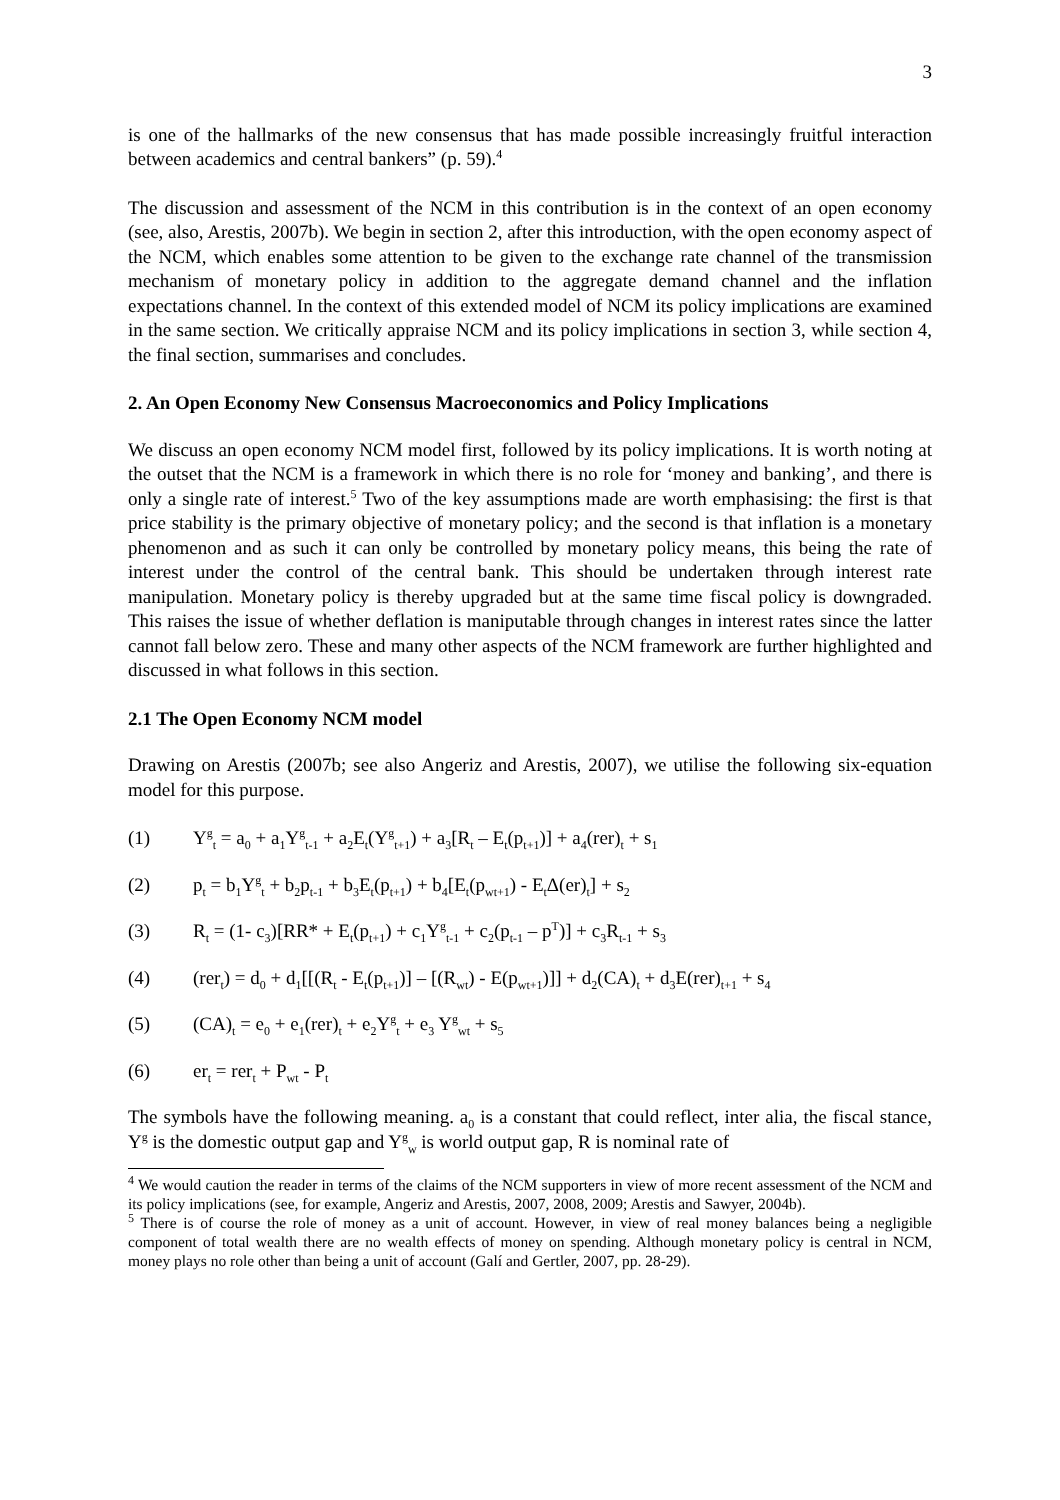3
is one of the hallmarks of the new consensus that has made possible increasingly fruitful interaction between academics and central bankers” (p. 59).<sup>4</sup>
The discussion and assessment of the NCM in this contribution is in the context of an open economy (see, also, Arestis, 2007b). We begin in section 2, after this introduction, with the open economy aspect of the NCM, which enables some attention to be given to the exchange rate channel of the transmission mechanism of monetary policy in addition to the aggregate demand channel and the inflation expectations channel. In the context of this extended model of NCM its policy implications are examined in the same section. We critically appraise NCM and its policy implications in section 3, while section 4, the final section, summarises and concludes.
2. An Open Economy New Consensus Macroeconomics and Policy Implications
We discuss an open economy NCM model first, followed by its policy implications. It is worth noting at the outset that the NCM is a framework in which there is no role for ‘money and banking’, and there is only a single rate of interest.<sup>5</sup> Two of the key assumptions made are worth emphasising: the first is that price stability is the primary objective of monetary policy; and the second is that inflation is a monetary phenomenon and as such it can only be controlled by monetary policy means, this being the rate of interest under the control of the central bank. This should be undertaken through interest rate manipulation. Monetary policy is thereby upgraded but at the same time fiscal policy is downgraded. This raises the issue of whether deflation is maniputable through changes in interest rates since the latter cannot fall below zero. These and many other aspects of the NCM framework are further highlighted and discussed in what follows in this section.
2.1 The Open Economy NCM model
Drawing on Arestis (2007b; see also Angeriz and Arestis, 2007), we utilise the following six-equation model for this purpose.
(1) Y<sup>g</sup><sub>t</sub> = a<sub>0</sub> + a<sub>1</sub>Y<sup>g</sup><sub>t-1</sub> + a<sub>2</sub>E<sub>t</sub>(Y<sup>g</sup><sub>t+1</sub>) + a<sub>3</sub>[R<sub>t</sub> – E<sub>t</sub>(p<sub>t+1</sub>)] + a<sub>4</sub>(rer)<sub>t</sub> + s<sub>1</sub>
(2) p<sub>t</sub> = b<sub>1</sub>Y<sup>g</sup><sub>t</sub> + b<sub>2</sub>p<sub>t-1</sub> + b<sub>3</sub>E<sub>t</sub>(p<sub>t+1</sub>) + b<sub>4</sub>[E<sub>t</sub>(p<sub>wt+1</sub>) - E<sub>t</sub>Δ(er)<sub>t</sub>] + s<sub>2</sub>
(3) R<sub>t</sub> = (1- c<sub>3</sub>)[RR* + E<sub>t</sub>(p<sub>t+1</sub>) + c<sub>1</sub>Y<sup>g</sup><sub>t-1</sub> + c<sub>2</sub>(p<sub>t-1</sub> – p<sup>T</sup>)] + c<sub>3</sub>R<sub>t-1</sub> + s<sub>3</sub>
(4) (rer<sub>t</sub>) = d<sub>0</sub> + d<sub>1</sub>[[(R<sub>t</sub> - E<sub>t</sub>(p<sub>t+1</sub>)] – [(R<sub>wt</sub>) - E(p<sub>wt+1</sub>)]] + d<sub>2</sub>(CA)<sub>t</sub> + d<sub>3</sub>E(rer)<sub>t+1</sub> + s<sub>4</sub>
(5) (CA)<sub>t</sub> = e<sub>0</sub> + e<sub>1</sub>(rer)<sub>t</sub> + e<sub>2</sub>Y<sup>g</sup><sub>t</sub> + e<sub>3</sub> Y<sup>g</sup><sub>wt</sub> + s<sub>5</sub>
(6) er<sub>t</sub> = rer<sub>t</sub> + P<sub>wt</sub> - P<sub>t</sub>
The symbols have the following meaning. a<sub>0</sub> is a constant that could reflect, inter alia, the fiscal stance, Y<sup>g</sup> is the domestic output gap and Y<sup>g</sup><sub>w</sub> is world output gap, R is nominal rate of
<sup>4</sup> We would caution the reader in terms of the claims of the NCM supporters in view of more recent assessment of the NCM and its policy implications (see, for example, Angeriz and Arestis, 2007, 2008, 2009; Arestis and Sawyer, 2004b).
<sup>5</sup> There is of course the role of money as a unit of account. However, in view of real money balances being a negligible component of total wealth there are no wealth effects of money on spending. Although monetary policy is central in NCM, money plays no role other than being a unit of account (Galí and Gertler, 2007, pp. 28-29).